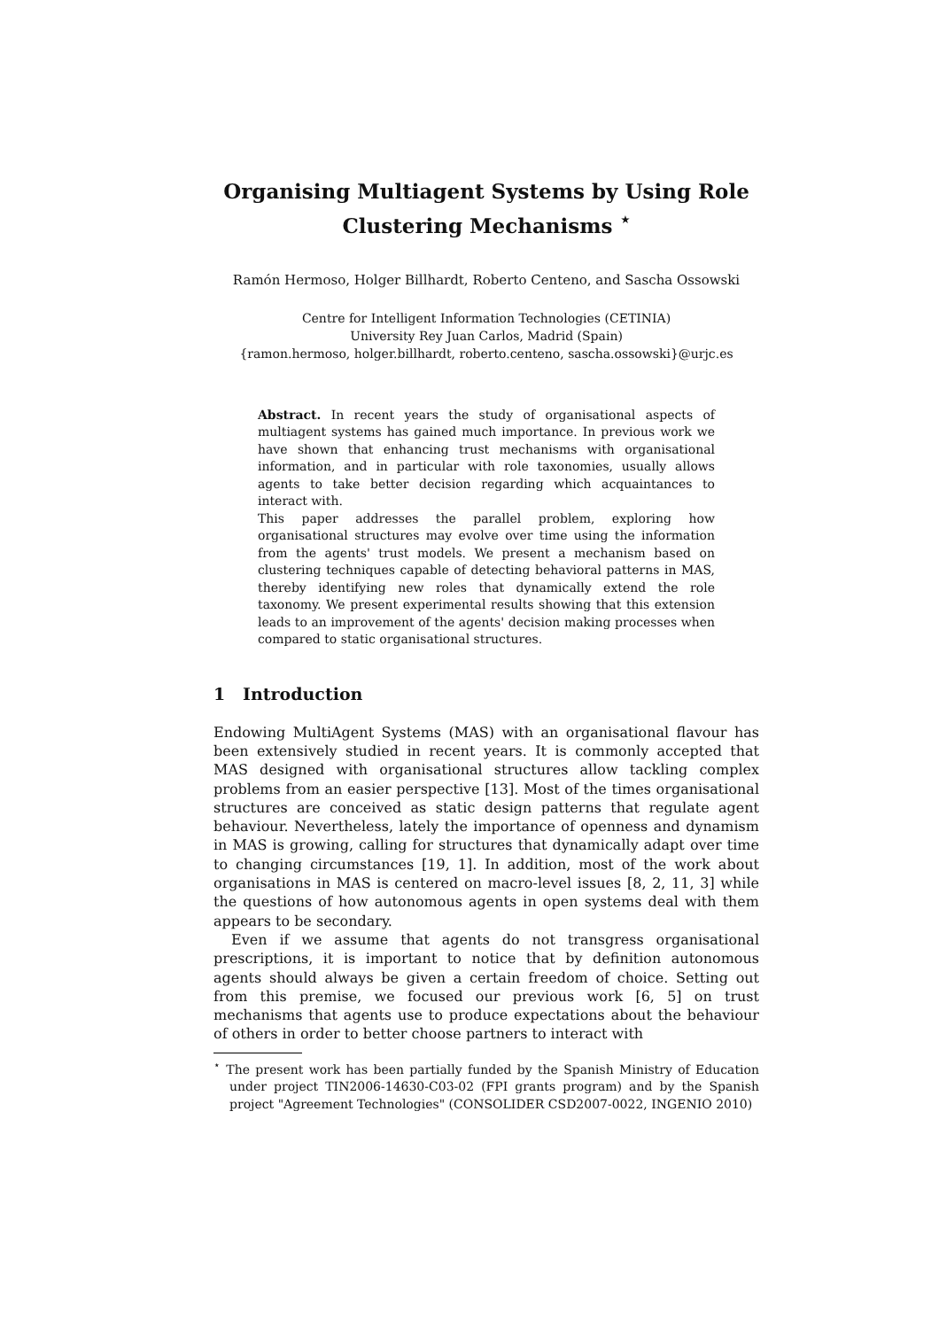Organising Multiagent Systems by Using Role Clustering Mechanisms <sup>⋆</sup>
Ramón Hermoso, Holger Billhardt, Roberto Centeno, and Sascha Ossowski
Centre for Intelligent Information Technologies (CETINIA)
University Rey Juan Carlos, Madrid (Spain)
{ramon.hermoso, holger.billhardt, roberto.centeno, sascha.ossowski}@urjc.es
Abstract. In recent years the study of organisational aspects of multiagent systems has gained much importance. In previous work we have shown that enhancing trust mechanisms with organisational information, and in particular with role taxonomies, usually allows agents to take better decision regarding which acquaintances to interact with.
This paper addresses the parallel problem, exploring how organisational structures may evolve over time using the information from the agents' trust models. We present a mechanism based on clustering techniques capable of detecting behavioral patterns in MAS, thereby identifying new roles that dynamically extend the role taxonomy. We present experimental results showing that this extension leads to an improvement of the agents' decision making processes when compared to static organisational structures.
1 Introduction
Endowing MultiAgent Systems (MAS) with an organisational flavour has been extensively studied in recent years. It is commonly accepted that MAS designed with organisational structures allow tackling complex problems from an easier perspective [13]. Most of the times organisational structures are conceived as static design patterns that regulate agent behaviour. Nevertheless, lately the importance of openness and dynamism in MAS is growing, calling for structures that dynamically adapt over time to changing circumstances [19, 1]. In addition, most of the work about organisations in MAS is centered on macro-level issues [8, 2, 11, 3] while the questions of how autonomous agents in open systems deal with them appears to be secondary.
Even if we assume that agents do not transgress organisational prescriptions, it is important to notice that by definition autonomous agents should always be given a certain freedom of choice. Setting out from this premise, we focused our previous work [6, 5] on trust mechanisms that agents use to produce expectations about the behaviour of others in order to better choose partners to interact with
<sup>⋆</sup> The present work has been partially funded by the Spanish Ministry of Education under project TIN2006-14630-C03-02 (FPI grants program) and by the Spanish project "Agreement Technologies" (CONSOLIDER CSD2007-0022, INGENIO 2010)